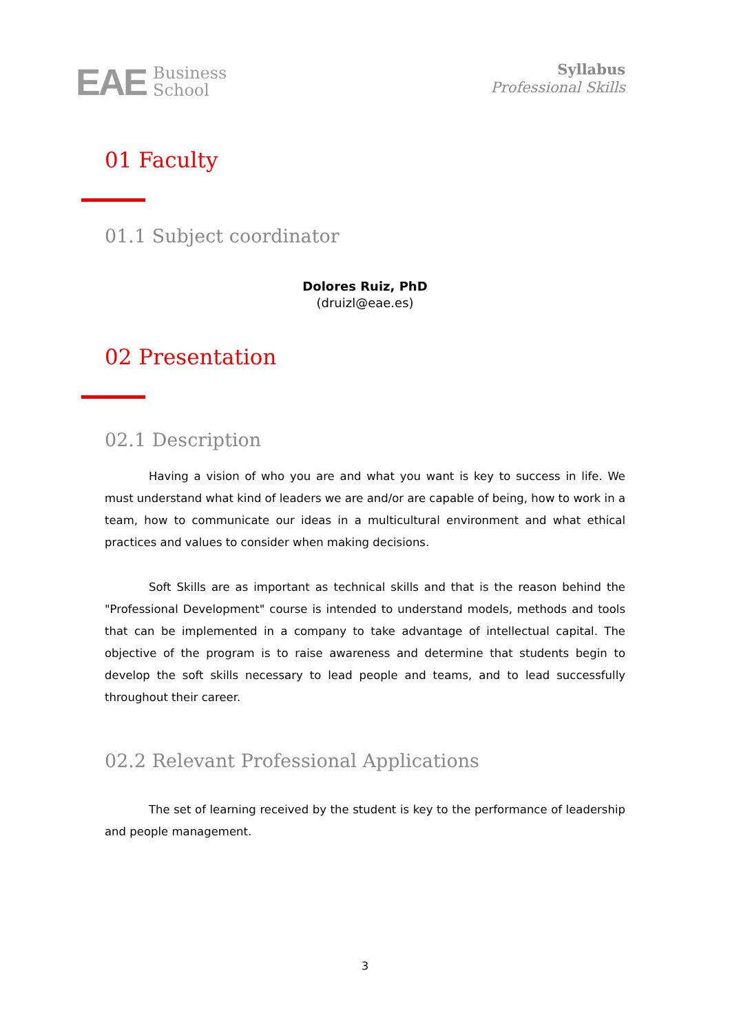EAE Business
School
Syllabus
Professional Skills
01 Faculty
01.1 Subject coordinator
Dolores Ruiz, PhD
(druizl@eae.es)
02 Presentation
02.1 Description
Having a vision of who you are and what you want is key to success in life. We must understand what kind of leaders we are and/or are capable of being, how to work in a team, how to communicate our ideas in a multicultural environment and what ethical practices and values to consider when making decisions.
Soft Skills are as important as technical skills and that is the reason behind the "Professional Development" course is intended to understand models, methods and tools that can be implemented in a company to take advantage of intellectual capital. The objective of the program is to raise awareness and determine that students begin to develop the soft skills necessary to lead people and teams, and to lead successfully throughout their career.
02.2 Relevant Professional Applications
The set of learning received by the student is key to the performance of leadership and people management.
3